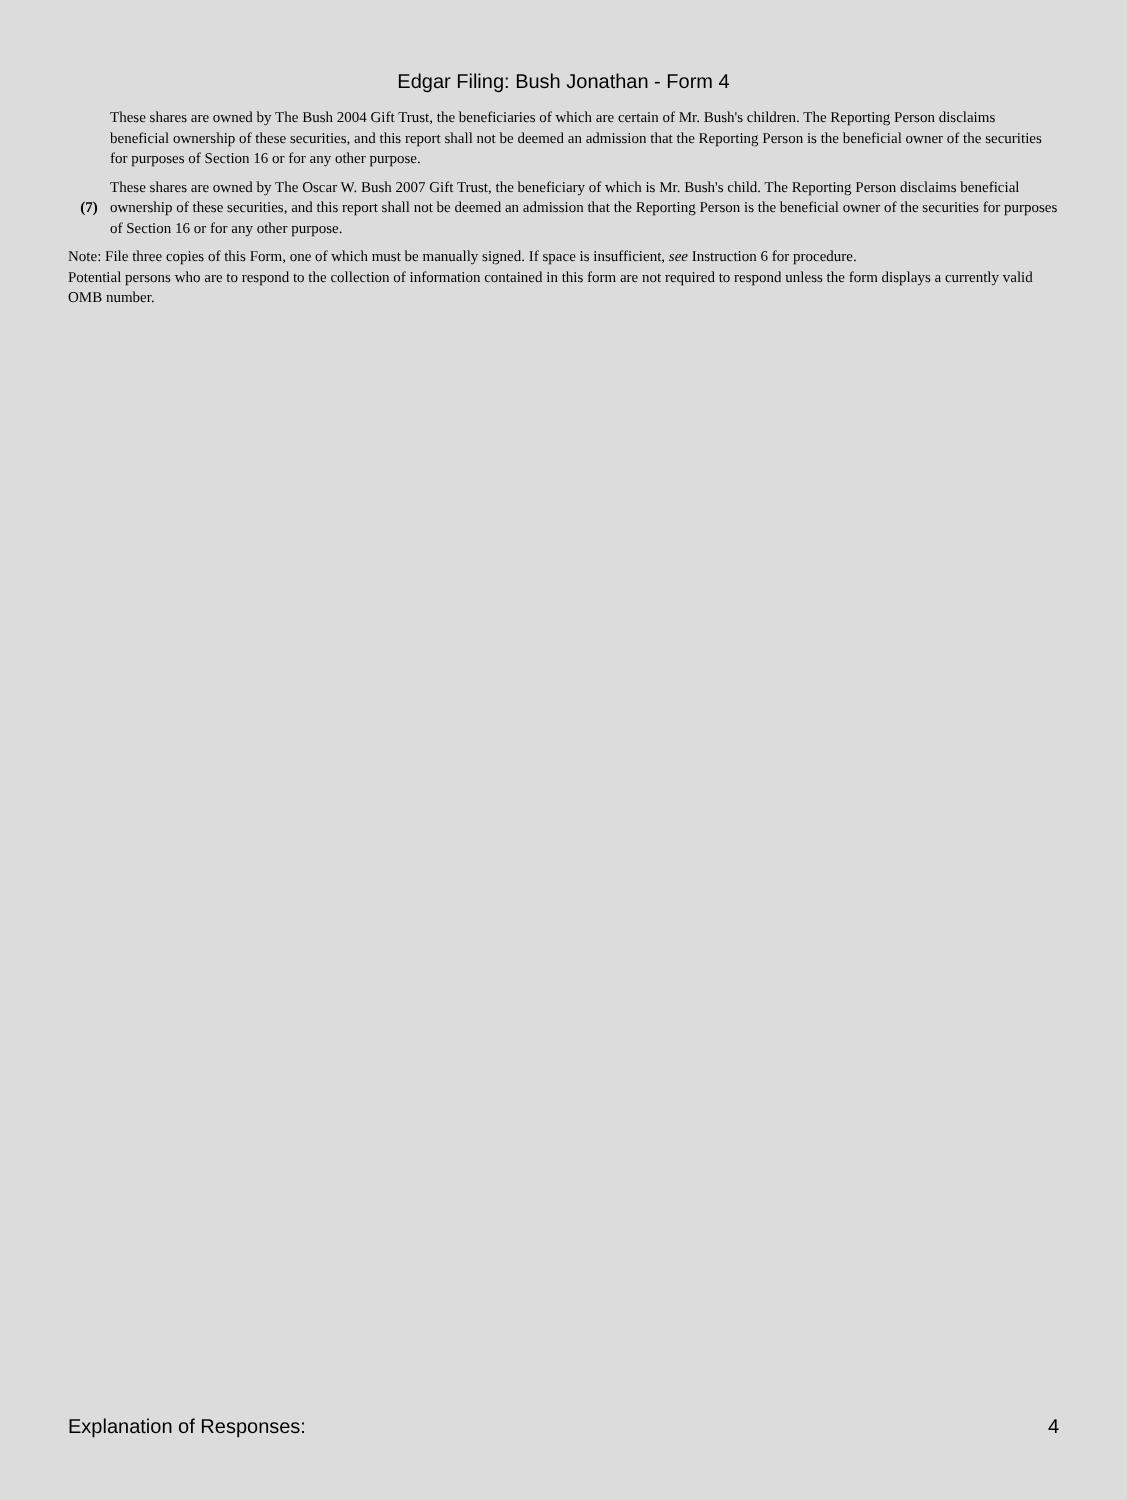Edgar Filing: Bush Jonathan - Form 4
| | These shares are owned by The Bush 2004 Gift Trust, the beneficiaries of which are certain of Mr. Bush's children. The Reporting Person disclaims beneficial ownership of these securities, and this report shall not be deemed an admission that the Reporting Person is the beneficial owner of the securities for purposes of Section 16 or for any other purpose. |
| (7) | These shares are owned by The Oscar W. Bush 2007 Gift Trust, the beneficiary of which is Mr. Bush's child. The Reporting Person disclaims beneficial ownership of these securities, and this report shall not be deemed an admission that the Reporting Person is the beneficial owner of the securities for purposes of Section 16 or for any other purpose. |
Note: File three copies of this Form, one of which must be manually signed. If space is insufficient, see Instruction 6 for procedure.
Potential persons who are to respond to the collection of information contained in this form are not required to respond unless the form displays a currently valid OMB number.
Explanation of Responses: 4